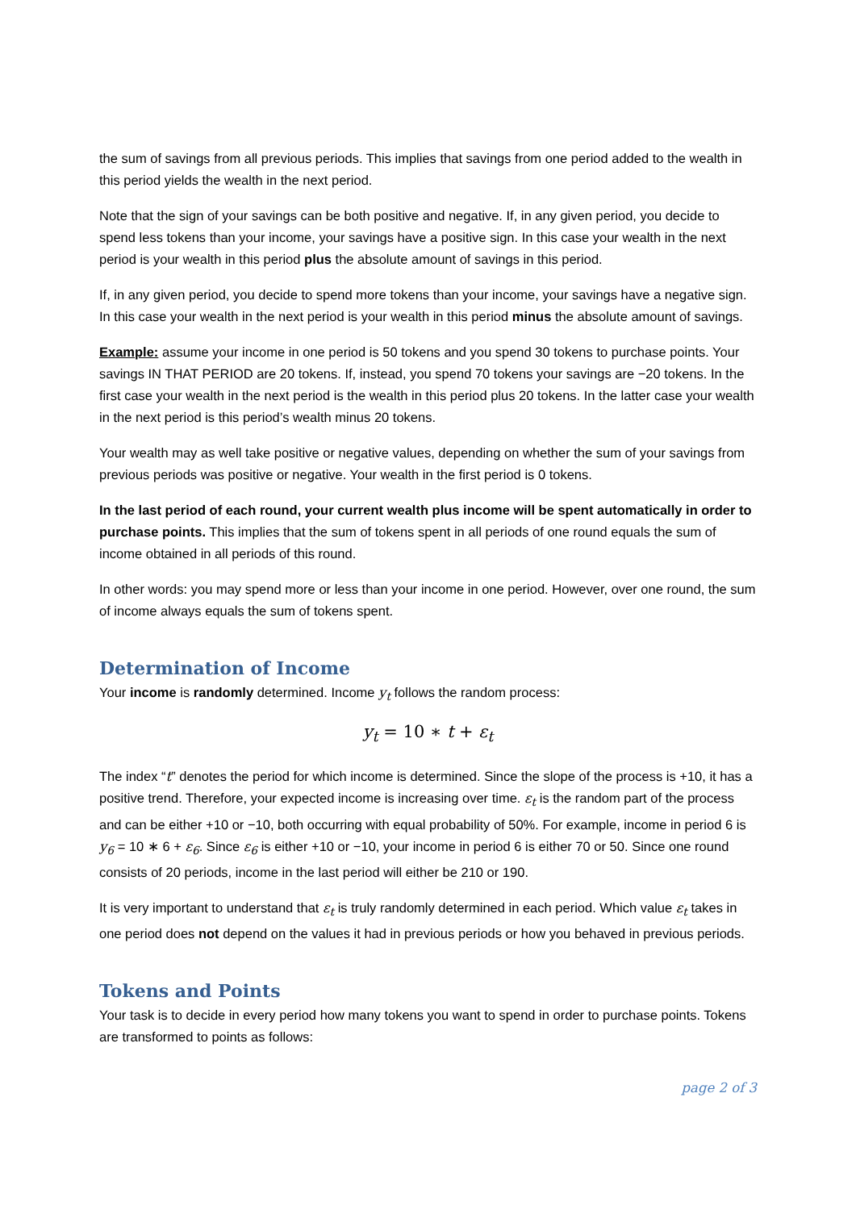the sum of savings from all previous periods. This implies that savings from one period added to the wealth in this period yields the wealth in the next period.
Note that the sign of your savings can be both positive and negative. If, in any given period, you decide to spend less tokens than your income, your savings have a positive sign. In this case your wealth in the next period is your wealth in this period plus the absolute amount of savings in this period.
If, in any given period, you decide to spend more tokens than your income, your savings have a negative sign. In this case your wealth in the next period is your wealth in this period minus the absolute amount of savings.
Example: assume your income in one period is 50 tokens and you spend 30 tokens to purchase points. Your savings IN THAT PERIOD are 20 tokens. If, instead, you spend 70 tokens your savings are −20 tokens. In the first case your wealth in the next period is the wealth in this period plus 20 tokens. In the latter case your wealth in the next period is this period’s wealth minus 20 tokens.
Your wealth may as well take positive or negative values, depending on whether the sum of your savings from previous periods was positive or negative. Your wealth in the first period is 0 tokens.
In the last period of each round, your current wealth plus income will be spent automatically in order to purchase points. This implies that the sum of tokens spent in all periods of one round equals the sum of income obtained in all periods of this round.
In other words: you may spend more or less than your income in one period. However, over one round, the sum of income always equals the sum of tokens spent.
Determination of Income
Your income is randomly determined. Income y<sub>t</sub> follows the random process:
y<sub>t</sub> = 10 ∗ t + ε<sub>t</sub>
The index “t” denotes the period for which income is determined. Since the slope of the process is +10, it has a positive trend. Therefore, your expected income is increasing over time. ε<sub>t</sub> is the random part of the process and can be either +10 or −10, both occurring with equal probability of 50%. For example, income in period 6 is y<sub>6</sub> = 10 ∗ 6 + ε<sub>6</sub>. Since ε<sub>6</sub> is either +10 or −10, your income in period 6 is either 70 or 50. Since one round consists of 20 periods, income in the last period will either be 210 or 190.
It is very important to understand that ε<sub>t</sub> is truly randomly determined in each period. Which value ε<sub>t</sub> takes in one period does not depend on the values it had in previous periods or how you behaved in previous periods.
Tokens and Points
Your task is to decide in every period how many tokens you want to spend in order to purchase points. Tokens are transformed to points as follows:
page 2 of 3